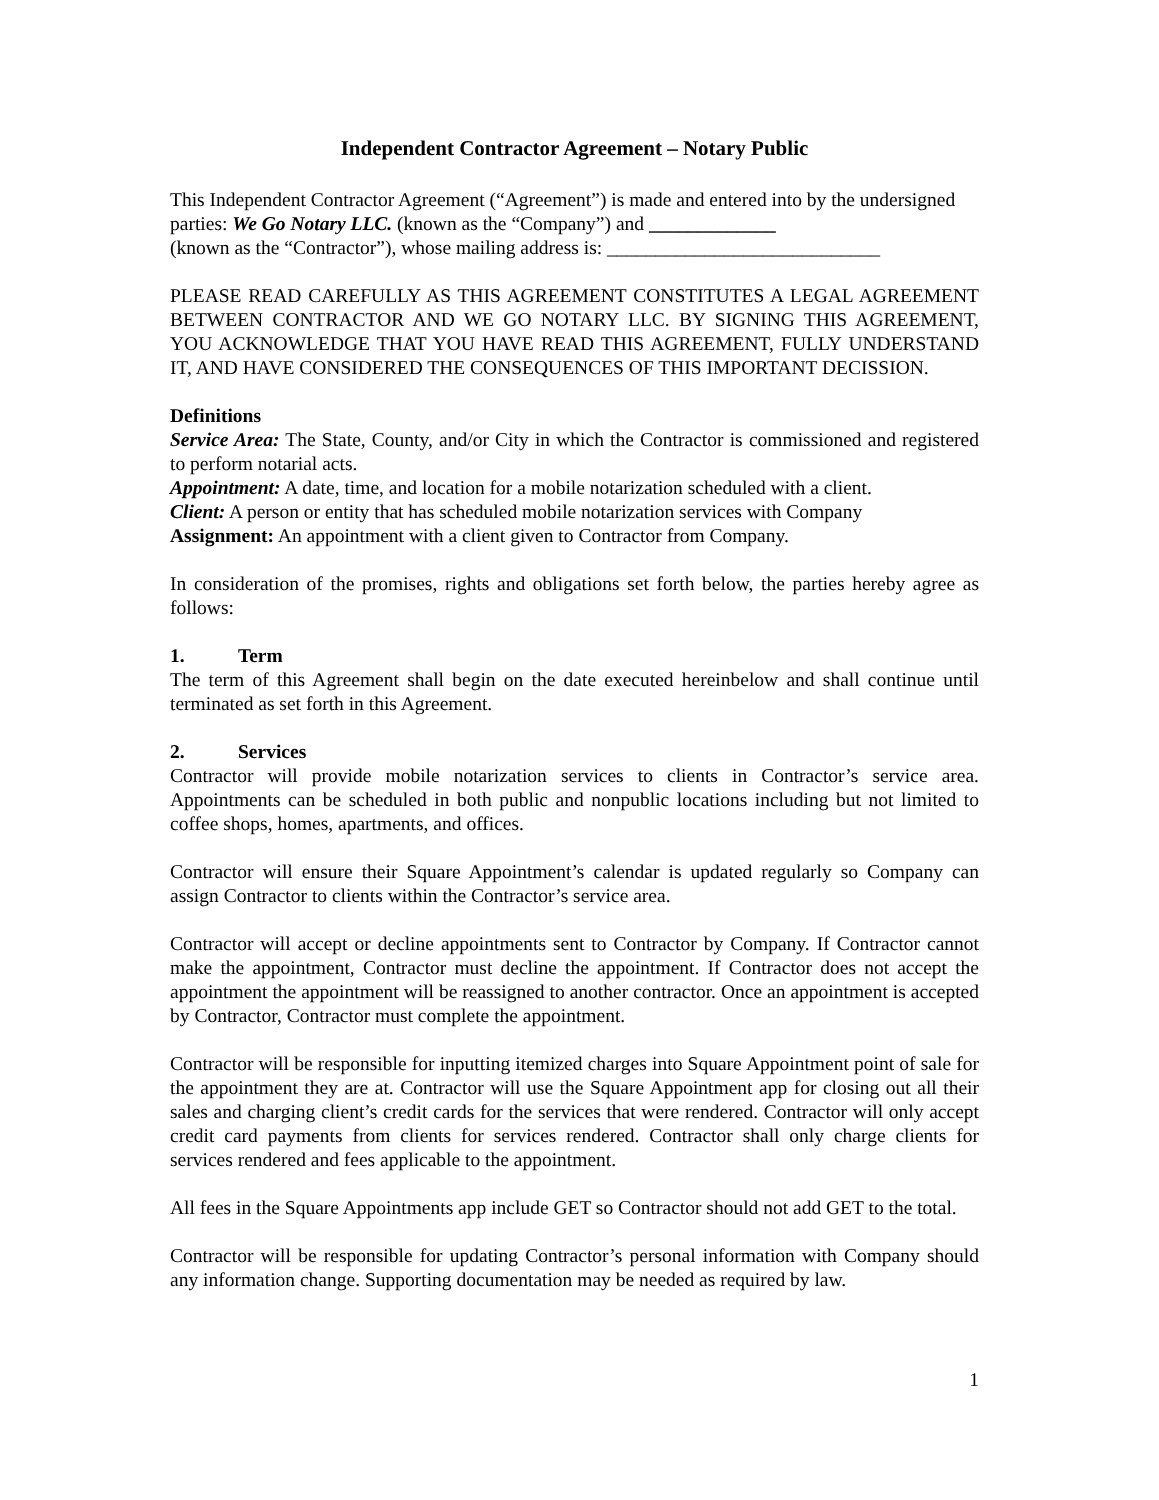Independent Contractor Agreement – Notary Public
This Independent Contractor Agreement (“Agreement”) is made and entered into by the undersigned parties: We Go Notary LLC. (known as the “Company”) and _____________
(known as the “Contractor”), whose mailing address is: ____________________________
PLEASE READ CAREFULLY AS THIS AGREEMENT CONSTITUTES A LEGAL AGREEMENT BETWEEN CONTRACTOR AND WE GO NOTARY LLC. BY SIGNING THIS AGREEMENT, YOU ACKNOWLEDGE THAT YOU HAVE READ THIS AGREEMENT, FULLY UNDERSTAND IT, AND HAVE CONSIDERED THE CONSEQUENCES OF THIS IMPORTANT DECISSION.
Definitions
Service Area: The State, County, and/or City in which the Contractor is commissioned and registered to perform notarial acts.
Appointment: A date, time, and location for a mobile notarization scheduled with a client.
Client: A person or entity that has scheduled mobile notarization services with Company
Assignment: An appointment with a client given to Contractor from Company.
In consideration of the promises, rights and obligations set forth below, the parties hereby agree as follows:
1. Term
The term of this Agreement shall begin on the date executed hereinbelow and shall continue until terminated as set forth in this Agreement.
2. Services
Contractor will provide mobile notarization services to clients in Contractor’s service area. Appointments can be scheduled in both public and nonpublic locations including but not limited to coffee shops, homes, apartments, and offices.
Contractor will ensure their Square Appointment’s calendar is updated regularly so Company can assign Contractor to clients within the Contractor’s service area.
Contractor will accept or decline appointments sent to Contractor by Company. If Contractor cannot make the appointment, Contractor must decline the appointment. If Contractor does not accept the appointment the appointment will be reassigned to another contractor. Once an appointment is accepted by Contractor, Contractor must complete the appointment.
Contractor will be responsible for inputting itemized charges into Square Appointment point of sale for the appointment they are at. Contractor will use the Square Appointment app for closing out all their sales and charging client’s credit cards for the services that were rendered. Contractor will only accept credit card payments from clients for services rendered. Contractor shall only charge clients for services rendered and fees applicable to the appointment.
All fees in the Square Appointments app include GET so Contractor should not add GET to the total.
Contractor will be responsible for updating Contractor’s personal information with Company should any information change. Supporting documentation may be needed as required by law.
1